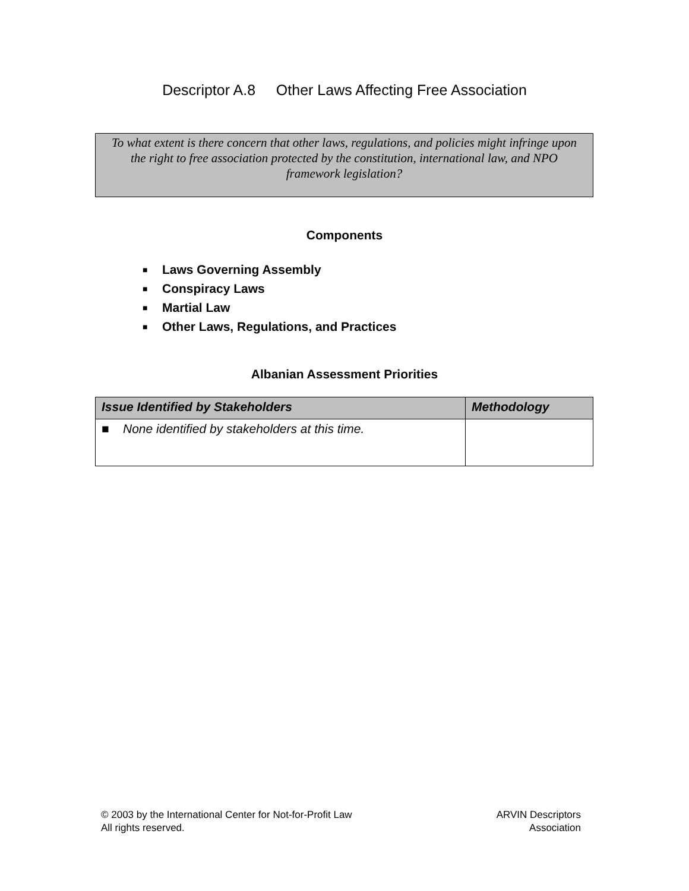Descriptor A.8 Other Laws Affecting Free Association
To what extent is there concern that other laws, regulations, and policies might infringe upon the right to free association protected by the constitution, international law, and NPO framework legislation?
Components
■ Laws Governing Assembly
■ Conspiracy Laws
■ Martial Law
■ Other Laws, Regulations, and Practices
Albanian Assessment Priorities
| Issue Identified by Stakeholders | Methodology |
| --- | --- |
| ■ None identified by stakeholders at this time. | |
© 2003 by the International Center for Not-for-Profit Law
All rights reserved.
ARVIN Descriptors
Association